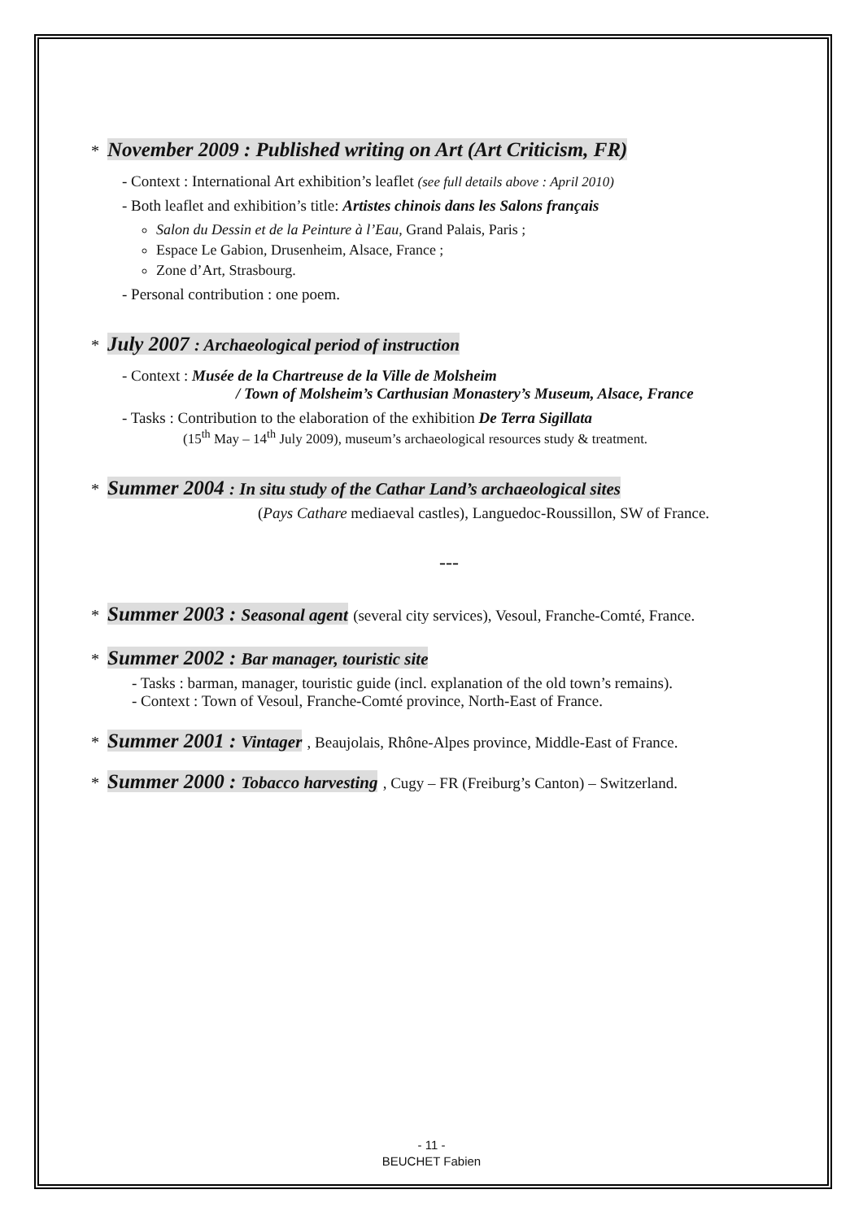* November 2009 : Published writing on Art (Art Criticism, FR)
- Context : International Art exhibition’s leaflet (see full details above : April 2010)
- Both leaflet and exhibition’s title: Artistes chinois dans les Salons français
Salon du Dessin et de la Peinture à l’Eau, Grand Palais, Paris ;
Espace Le Gabion, Drusenheim, Alsace, France ;
Zone d’Art, Strasbourg.
- Personal contribution : one poem.
* July 2007 : Archaeological period of instruction
- Context : Musée de la Chartreuse de la Ville de Molsheim
/ Town of Molsheim’s Carthusian Monastery’s Museum, Alsace, France
- Tasks : Contribution to the elaboration of the exhibition De Terra Sigillata
(15<sup>th</sup> May – 14<sup>th</sup> July 2009), museum’s archaeological resources study & treatment.
* Summer 2004 : In situ study of the Cathar Land’s archaeological sites
(Pays Cathare mediaeval castles), Languedoc-Roussillon, SW of France.
---
* Summer 2003 : Seasonal agent (several city services), Vesoul, Franche-Comté, France.
* Summer 2002 : Bar manager, touristic site
- Tasks : barman, manager, touristic guide (incl. explanation of the old town’s remains).
- Context : Town of Vesoul, Franche-Comté province, North-East of France.
* Summer 2001 : Vintager , Beaujolais, Rhône-Alpes province, Middle-East of France.
* Summer 2000 : Tobacco harvesting , Cugy – FR (Freiburg’s Canton) – Switzerland.
- 11 -
BEUCHET Fabien